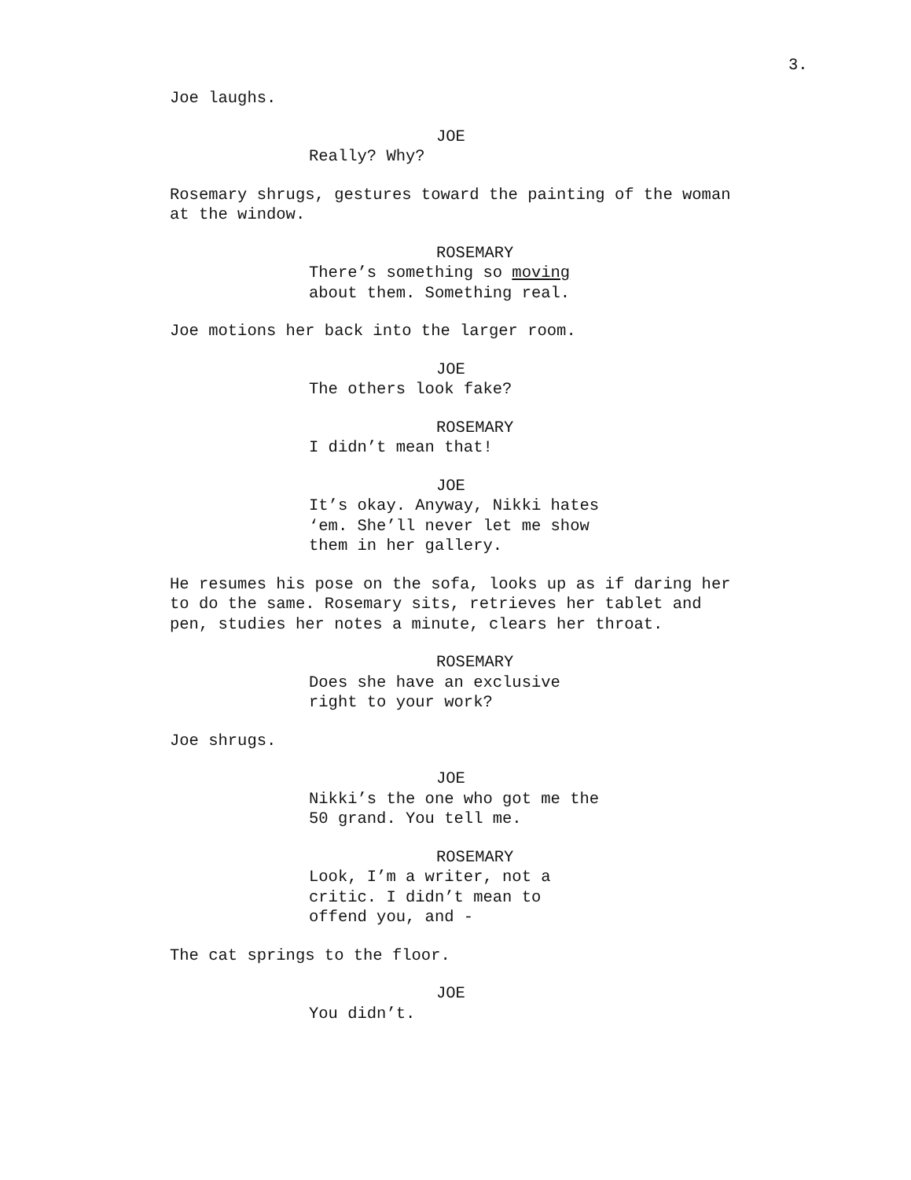3.
Joe laughs.
JOE
Really? Why?
Rosemary shrugs, gestures toward the painting of the woman at the window.
ROSEMARY
There’s something so moving about them. Something real.
Joe motions her back into the larger room.
JOE
The others look fake?
ROSEMARY
I didn’t mean that!
JOE
It’s okay. Anyway, Nikki hates ‘em. She’ll never let me show them in her gallery.
He resumes his pose on the sofa, looks up as if daring her to do the same. Rosemary sits, retrieves her tablet and pen, studies her notes a minute, clears her throat.
ROSEMARY
Does she have an exclusive right to your work?
Joe shrugs.
JOE
Nikki’s the one who got me the 50 grand. You tell me.
ROSEMARY
Look, I’m a writer, not a critic. I didn’t mean to offend you, and -
The cat springs to the floor.
JOE
You didn’t.